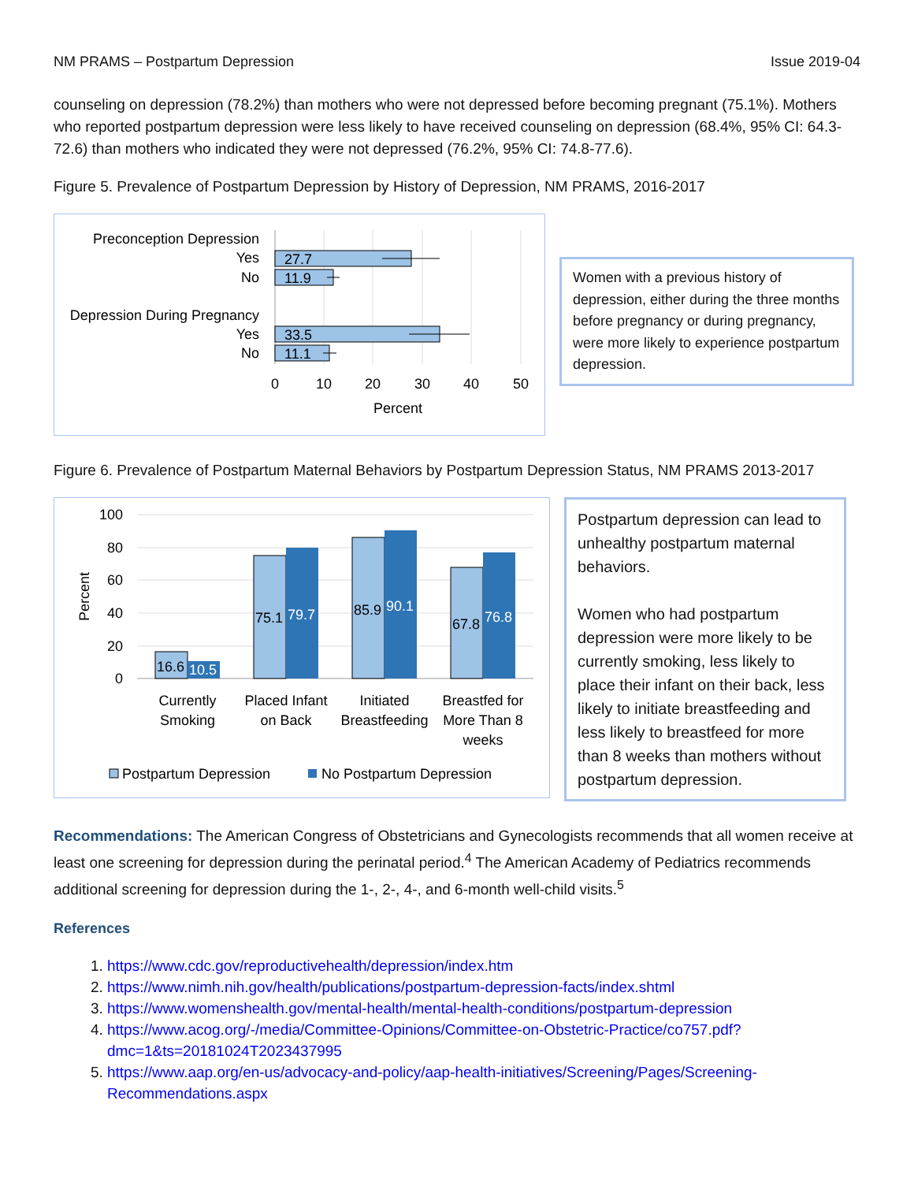NM PRAMS – Postpartum Depression Issue 2019-04
counseling on depression (78.2%) than mothers who were not depressed before becoming pregnant (75.1%). Mothers who reported postpartum depression were less likely to have received counseling on depression (68.4%, 95% CI: 64.3-72.6) than mothers who indicated they were not depressed (76.2%, 95% CI: 74.8-77.6).
Figure 5. Prevalence of Postpartum Depression by History of Depression, NM PRAMS, 2016-2017
Preconception Depression
Yes
No
Depression During Pregnancy
Yes
No
27.7
11.9
33.5
11.1
0
10
20
30
40
50
Percent
Women with a previous history of depression, either during the three months before pregnancy or during pregnancy, were more likely to experience postpartum depression.
Figure 6. Prevalence of Postpartum Maternal Behaviors by Postpartum Depression Status, NM PRAMS 2013-2017
100
80
60
40
20
0
Percent
16.6
10.5
75.1
79.7
85.9
90.1
67.8
76.8
Currently
Smoking
Placed Infant
on Back
Initiated
Breastfeeding
Breastfed for
More Than 8
weeks
Postpartum Depression
No Postpartum Depression
Postpartum depression can lead to unhealthy postpartum maternal behaviors.
Women who had postpartum depression were more likely to be currently smoking, less likely to place their infant on their back, less likely to initiate breastfeeding and less likely to breastfeed for more than 8 weeks than mothers without postpartum depression.
Recommendations: The American Congress of Obstetricians and Gynecologists recommends that all women receive at least one screening for depression during the perinatal period.<sup>4</sup> The American Academy of Pediatrics recommends additional screening for depression during the 1-, 2-, 4-, and 6-month well-child visits.<sup>5</sup>
References
1. https://www.cdc.gov/reproductivehealth/depression/index.htm
2. https://www.nimh.nih.gov/health/publications/postpartum-depression-facts/index.shtml
3. https://www.womenshealth.gov/mental-health/mental-health-conditions/postpartum-depression
4. https://www.acog.org/-/media/Committee-Opinions/Committee-on-Obstetric-Practice/co757.pdf?dmc=1&ts=20181024T2023437995
5. https://www.aap.org/en-us/advocacy-and-policy/aap-health-initiatives/Screening/Pages/Screening-Recommendations.aspx